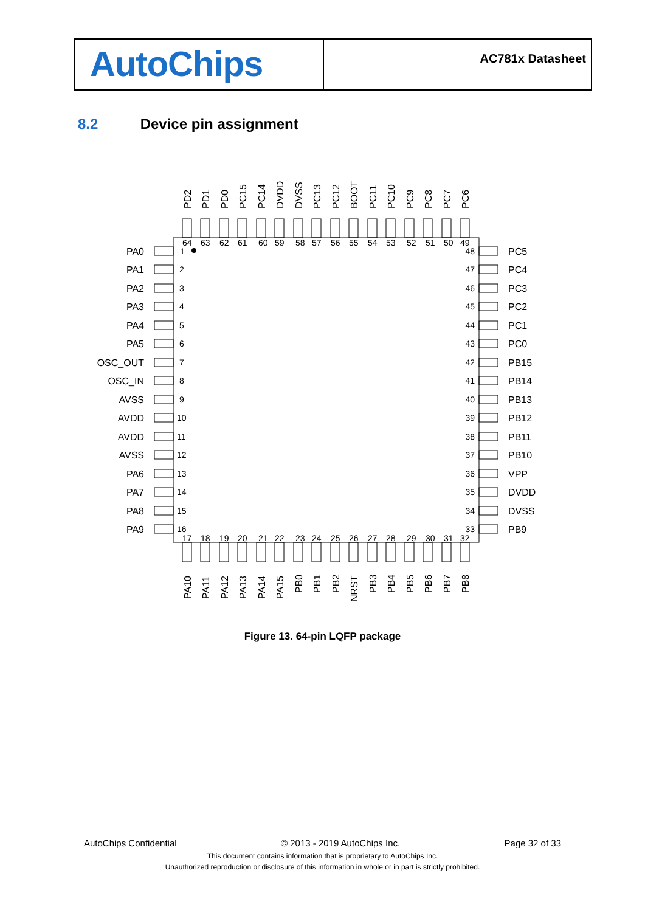AutoChips
AC781x Datasheet
8.2 Device pin assignment
PD2
PD1
PD0
PC15
PC14
DVDD
DVSS
PC13
PC12
BOOT
PC11
PC10
PC9
PC8
PC7
PC6
64
63
62
61
60
59
58
57
56
55
54
53
52
51
50
49
1
2
3
4
5
6
7
8
9
10
11
12
13
14
15
16
PA0
PA1
PA2
PA3
PA4
PA5
OSC_OUT
OSC_IN
AVSS
AVDD
AVDD
AVSS
PA6
PA7
PA8
PA9
48
47
46
45
44
43
42
41
40
39
38
37
36
35
34
33
PC5
PC4
PC3
PC2
PC1
PC0
PB15
PB14
PB13
PB12
PB11
PB10
VPP
DVDD
DVSS
PB9
17
18
19
20
21
22
23
24
25
26
27
28
29
30
31
32
PA10
PA11
PA12
PA13
PA14
PA15
PB0
PB1
PB2
NRST
PB3
PB4
PB5
PB6
PB7
PB8
Figure 13. 64-pin LQFP package
AutoChips Confidential © 2013 - 2019 AutoChips Inc. Page 32 of 33
This document contains information that is proprietary to AutoChips Inc.
Unauthorized reproduction or disclosure of this information in whole or in part is strictly prohibited.